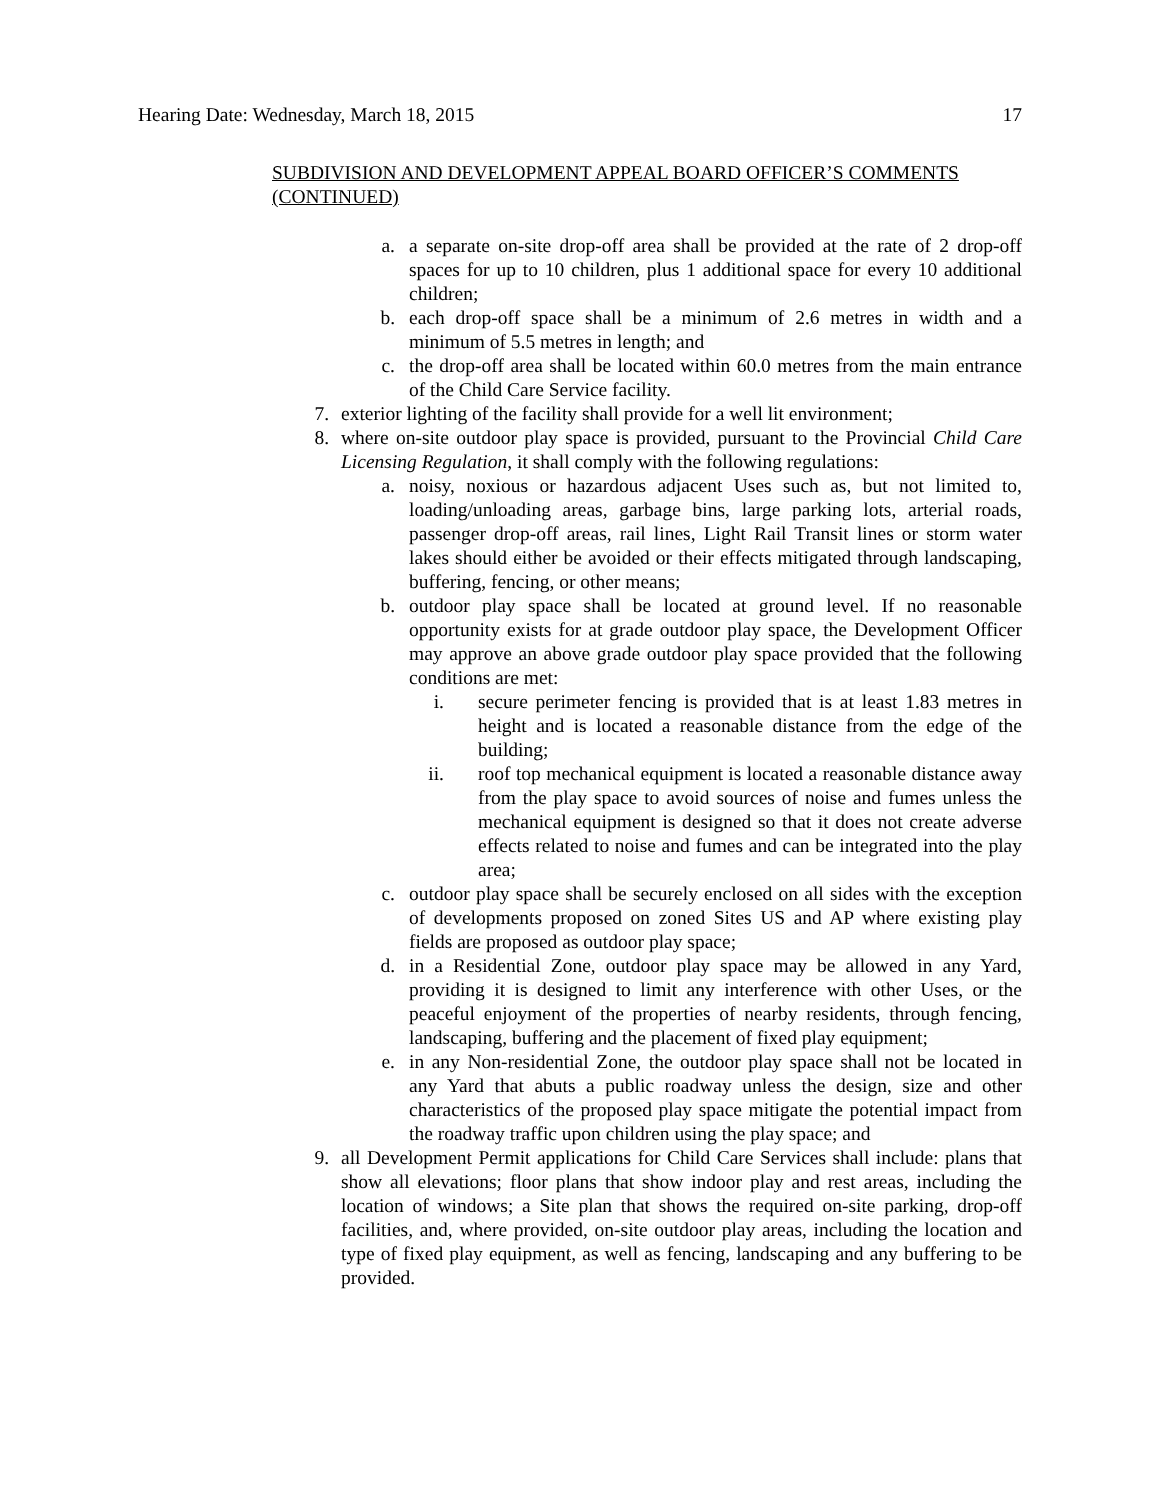Hearing Date: Wednesday, March 18, 2015 17
SUBDIVISION AND DEVELOPMENT APPEAL BOARD OFFICER’S COMMENTS (CONTINUED)
a. a separate on-site drop-off area shall be provided at the rate of 2 drop-off spaces for up to 10 children, plus 1 additional space for every 10 additional children;
b. each drop-off space shall be a minimum of 2.6 metres in width and a minimum of 5.5 metres in length; and
c. the drop-off area shall be located within 60.0 metres from the main entrance of the Child Care Service facility.
7. exterior lighting of the facility shall provide for a well lit environment;
8. where on-site outdoor play space is provided, pursuant to the Provincial Child Care Licensing Regulation, it shall comply with the following regulations:
a. noisy, noxious or hazardous adjacent Uses such as, but not limited to, loading/unloading areas, garbage bins, large parking lots, arterial roads, passenger drop-off areas, rail lines, Light Rail Transit lines or storm water lakes should either be avoided or their effects mitigated through landscaping, buffering, fencing, or other means;
b. outdoor play space shall be located at ground level. If no reasonable opportunity exists for at grade outdoor play space, the Development Officer may approve an above grade outdoor play space provided that the following conditions are met:
i. secure perimeter fencing is provided that is at least 1.83 metres in height and is located a reasonable distance from the edge of the building;
ii. roof top mechanical equipment is located a reasonable distance away from the play space to avoid sources of noise and fumes unless the mechanical equipment is designed so that it does not create adverse effects related to noise and fumes and can be integrated into the play area;
c. outdoor play space shall be securely enclosed on all sides with the exception of developments proposed on zoned Sites US and AP where existing play fields are proposed as outdoor play space;
d. in a Residential Zone, outdoor play space may be allowed in any Yard, providing it is designed to limit any interference with other Uses, or the peaceful enjoyment of the properties of nearby residents, through fencing, landscaping, buffering and the placement of fixed play equipment;
e. in any Non-residential Zone, the outdoor play space shall not be located in any Yard that abuts a public roadway unless the design, size and other characteristics of the proposed play space mitigate the potential impact from the roadway traffic upon children using the play space; and
9. all Development Permit applications for Child Care Services shall include: plans that show all elevations; floor plans that show indoor play and rest areas, including the location of windows; a Site plan that shows the required on-site parking, drop-off facilities, and, where provided, on-site outdoor play areas, including the location and type of fixed play equipment, as well as fencing, landscaping and any buffering to be provided.